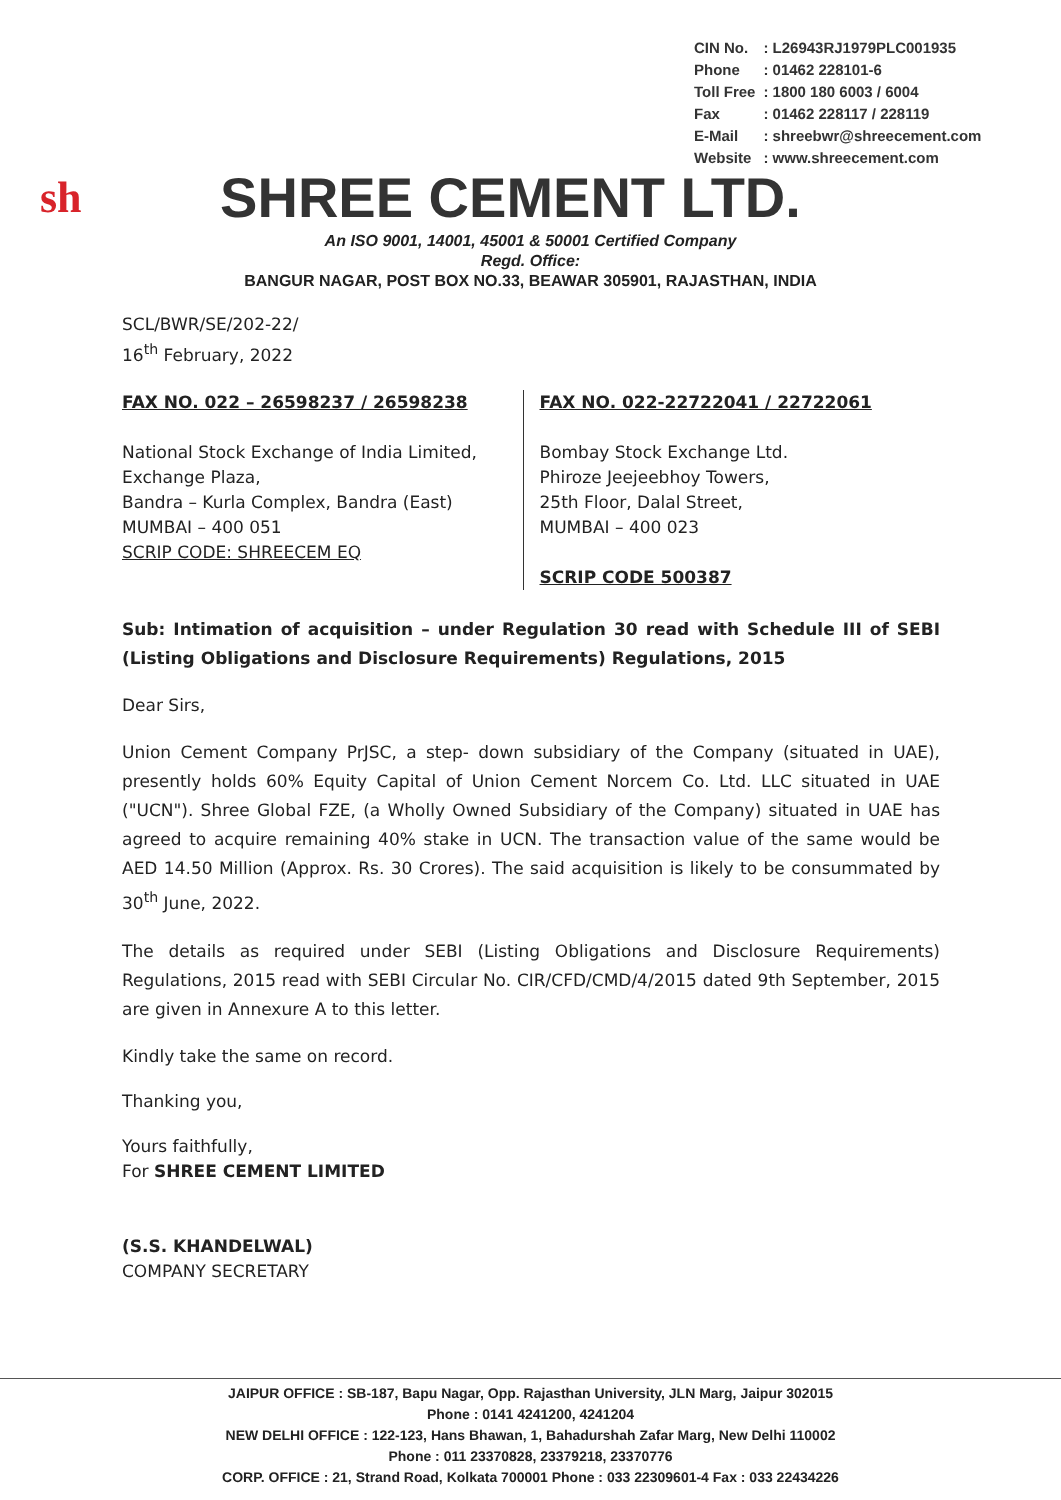| CIN No. | : L26943RJ1979PLC001935 |
| Phone | : 01462 228101-6 |
| Toll Free | : 1800 180 6003 / 6004 |
| Fax | : 01462 228117 / 228119 |
| E-Mail | : shreebwr@shreecement.com |
| Website | : www.shreecement.com |
sh
SHREE CEMENT LTD.
An ISO 9001, 14001, 45001 & 50001 Certified Company
Regd. Office:
BANGUR NAGAR, POST BOX NO.33, BEAWAR 305901, RAJASTHAN, INDIA
SCL/BWR/SE/202-22/
16<sup>th</sup> February, 2022
FAX NO. 022 – 26598237 / 26598238
National Stock Exchange of India Limited,
Exchange Plaza,
Bandra – Kurla Complex, Bandra (East)
MUMBAI – 400 051
SCRIP CODE: SHREECEM EQ
FAX NO. 022-22722041 / 22722061
Bombay Stock Exchange Ltd.
Phiroze Jeejeebhoy Towers,
25th Floor, Dalal Street,
MUMBAI – 400 023
SCRIP CODE 500387
Sub: Intimation of acquisition – under Regulation 30 read with Schedule III of SEBI (Listing Obligations and Disclosure Requirements) Regulations, 2015
Dear Sirs,
Union Cement Company PrJSC, a step- down subsidiary of the Company (situated in UAE), presently holds 60% Equity Capital of Union Cement Norcem Co. Ltd. LLC situated in UAE ("UCN"). Shree Global FZE, (a Wholly Owned Subsidiary of the Company) situated in UAE has agreed to acquire remaining 40% stake in UCN. The transaction value of the same would be AED 14.50 Million (Approx. Rs. 30 Crores). The said acquisition is likely to be consummated by 30<sup>th</sup> June, 2022.
The details as required under SEBI (Listing Obligations and Disclosure Requirements) Regulations, 2015 read with SEBI Circular No. CIR/CFD/CMD/4/2015 dated 9th September, 2015 are given in Annexure A to this letter.
Kindly take the same on record.
Thanking you,
Yours faithfully,
For SHREE CEMENT LIMITED
(S.S. KHANDELWAL)
COMPANY SECRETARY
JAIPUR OFFICE : SB-187, Bapu Nagar, Opp. Rajasthan University, JLN Marg, Jaipur 302015
Phone : 0141 4241200, 4241204
NEW DELHI OFFICE : 122-123, Hans Bhawan, 1, Bahadurshah Zafar Marg, New Delhi 110002
Phone : 011 23370828, 23379218, 23370776
CORP. OFFICE : 21, Strand Road, Kolkata 700001 Phone : 033 22309601-4 Fax : 033 22434226